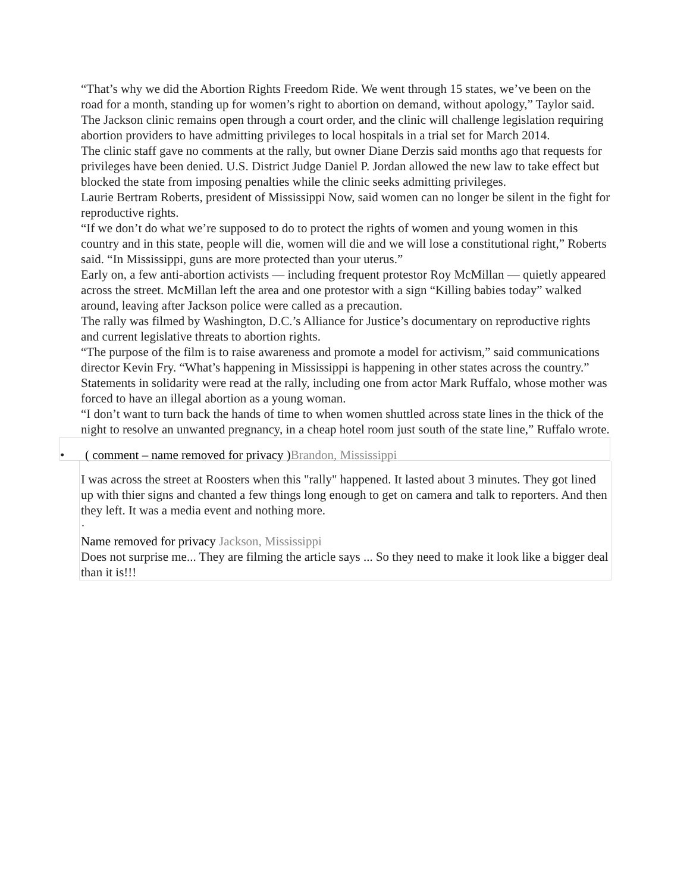“That’s why we did the Abortion Rights Freedom Ride. We went through 15 states, we’ve been on the road for a month, standing up for women’s right to abortion on demand, without apology,” Taylor said.
The Jackson clinic remains open through a court order, and the clinic will challenge legislation requiring abortion providers to have admitting privileges to local hospitals in a trial set for March 2014.
The clinic staff gave no comments at the rally, but owner Diane Derzis said months ago that requests for privileges have been denied. U.S. District Judge Daniel P. Jordan allowed the new law to take effect but blocked the state from imposing penalties while the clinic seeks admitting privileges.
Laurie Bertram Roberts, president of Mississippi Now, said women can no longer be silent in the fight for reproductive rights.
“If we don’t do what we’re supposed to do to protect the rights of women and young women in this country and in this state, people will die, women will die and we will lose a constitutional right,” Roberts said. “In Mississippi, guns are more protected than your uterus.”
Early on, a few anti-abortion activists — including frequent protestor Roy McMillan — quietly appeared across the street. McMillan left the area and one protestor with a sign “Killing babies today” walked around, leaving after Jackson police were called as a precaution.
The rally was filmed by Washington, D.C.’s Alliance for Justice’s documentary on reproductive rights and current legislative threats to abortion rights.
“The purpose of the film is to raise awareness and promote a model for activism,” said communications director Kevin Fry. “What’s happening in Mississippi is happening in other states across the country.”
Statements in solidarity were read at the rally, including one from actor Mark Ruffalo, whose mother was forced to have an illegal abortion as a young woman.
“I don’t want to turn back the hands of time to when women shuttled across state lines in the thick of the night to resolve an unwanted pregnancy, in a cheap hotel room just south of the state line,” Ruffalo wrote.
• ( comment – name removed for privacy ) Brandon, Mississippi
I was across the street at Roosters when this "rally" happened. It lasted about 3 minutes. They got lined up with thier signs and chanted a few things long enough to get on camera and talk to reporters. And then they left. It was a media event and nothing more.
·
Name removed for privacy Jackson, Mississippi
Does not surprise me... They are filming the article says ... So they need to make it look like a bigger deal than it is!!!